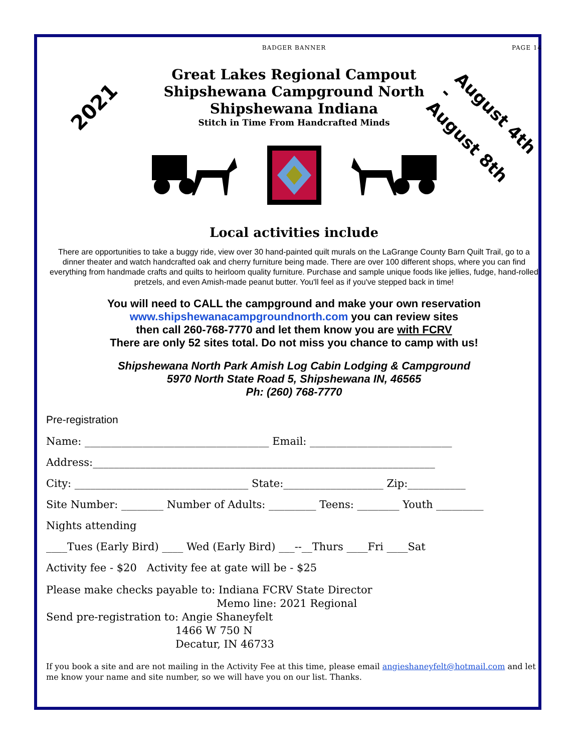BADGER BANNER PAGE 14
2021
August 4th -
August 8th
Great Lakes Regional Campout
Shipshewana Campground North
Shipshewana Indiana
Stitch in Time From Handcrafted Minds
Local activities include
There are opportunities to take a buggy ride, view over 30 hand-painted quilt murals on the LaGrange County Barn Quilt Trail, go to a dinner theater and watch handcrafted oak and cherry furniture being made. There are over 100 different shops, where you can find everything from handmade crafts and quilts to heirloom quality furniture. Purchase and sample unique foods like jellies, fudge, hand-rolled pretzels, and even Amish-made peanut butter. You'll feel as if you've stepped back in time!
You will need to CALL the campground and make your own reservation
www.shipshewanacampgroundnorth.com you can review sites
then call 260-768-7770 and let them know you are with FCRV
There are only 52 sites total. Do not miss you chance to camp with us!
Shipshewana North Park Amish Log Cabin Lodging & Campground
5970 North State Road 5, Shipshewana IN, 46565
Ph: (260) 768-7770
Pre-registration
Name: ___________________________________ Email: ___________________________
Address:_________________________________________________________________
City: _________________________________ State:___________________ Zip:___________
Site Number: ________ Number of Adults: _________ Teens: ________ Youth _________
Nights attending
____Tues (Early Bird) ____ Wed (Early Bird) ___--__Thurs ____Fri ____Sat
Activity fee - $20 Activity fee at gate will be - $25
Please make checks payable to: Indiana FCRV State Director
Memo line: 2021 Regional
Send pre-registration to: Angie Shaneyfelt
1466 W 750 N
Decatur, IN 46733
If you book a site and are not mailing in the Activity Fee at this time, please email angieshaneyfelt@hotmail.com and let me know your name and site number, so we will have you on our list. Thanks.